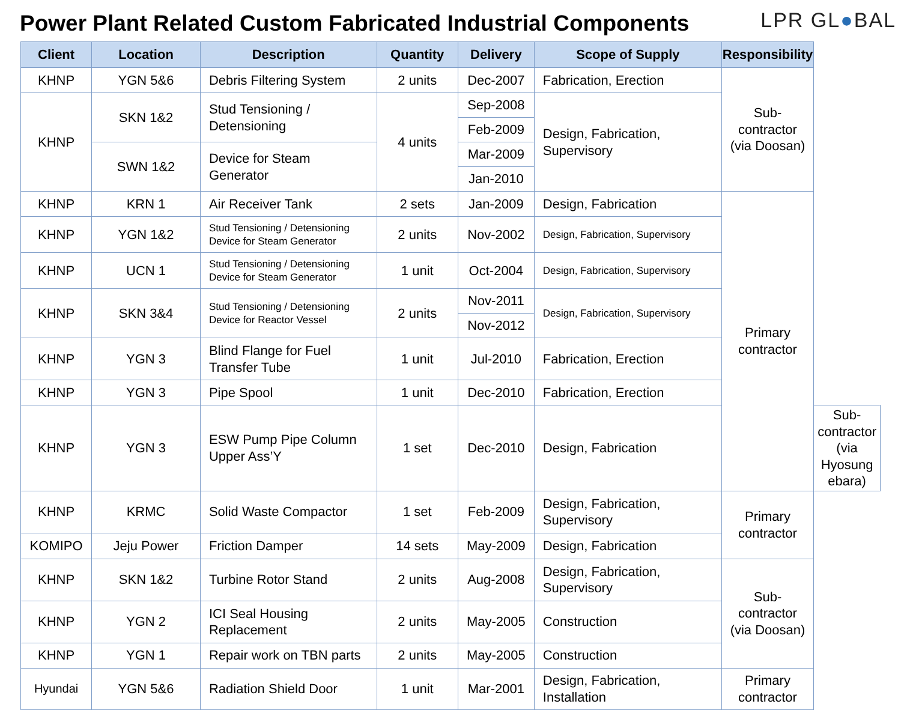Power Plant Related Custom Fabricated Industrial Components
LPR GL●BAL
| Client | Location | Description | Quantity | Delivery | Scope of Supply | Responsibility | |
| --- | --- | --- | --- | --- | --- | --- | --- |
| KHNP | YGN 5&6 | Debris Filtering System | 2 units | Dec-2007 | Fabrication, Erection | Sub-contractor (via Doosan) | |
| KHNP | SKN 1&2 | Stud Tensioning / Detensioning | 4 units | Sep-2008 | Design, Fabrication, Supervisory | | |
| | | | | Feb-2009 | | | |
| | SWN 1&2 | Device for Steam Generator | | Mar-2009 | | | |
| | | | | Jan-2010 | | | |
| KHNP | KRN 1 | Air Receiver Tank | 2 sets | Jan-2009 | Design, Fabrication | Primary contractor | |
| KHNP | YGN 1&2 | Stud Tensioning / Detensioning Device for Steam Generator | 2 units | Nov-2002 | Design, Fabrication, Supervisory | | |
| KHNP | UCN 1 | Stud Tensioning / Detensioning Device for Steam Generator | 1 unit | Oct-2004 | Design, Fabrication, Supervisory | | |
| KHNP | SKN 3&4 | Stud Tensioning / Detensioning Device for Reactor Vessel | 2 units | Nov-2011 | Design, Fabrication, Supervisory | | |
| | | | | Nov-2012 | | | |
| KHNP | YGN 3 | Blind Flange for Fuel Transfer Tube | 1 unit | Jul-2010 | Fabrication, Erection | | |
| KHNP | YGN 3 | Pipe Spool | 1 unit | Dec-2010 | Fabrication, Erection | | |
| KHNP | YGN 3 | ESW Pump Pipe Column Upper Ass’Y | 1 set | Dec-2010 | Design, Fabrication | | Sub-contractor (via Hyosung ebara) |
| KHNP | KRMC | Solid Waste Compactor | 1 set | Feb-2009 | Design, Fabrication, Supervisory | Primary contractor | |
| KOMIPO | Jeju Power | Friction Damper | 14 sets | May-2009 | Design, Fabrication | | |
| KHNP | SKN 1&2 | Turbine Rotor Stand | 2 units | Aug-2008 | Design, Fabrication, Supervisory | Sub-contractor (via Doosan) | |
| KHNP | YGN 2 | ICI Seal Housing Replacement | 2 units | May-2005 | Construction | | |
| KHNP | YGN 1 | Repair work on TBN parts | 2 units | May-2005 | Construction | | |
| Hyundai | YGN 5&6 | Radiation Shield Door | 1 unit | Mar-2001 | Design, Fabrication, Installation | Primary contractor | |